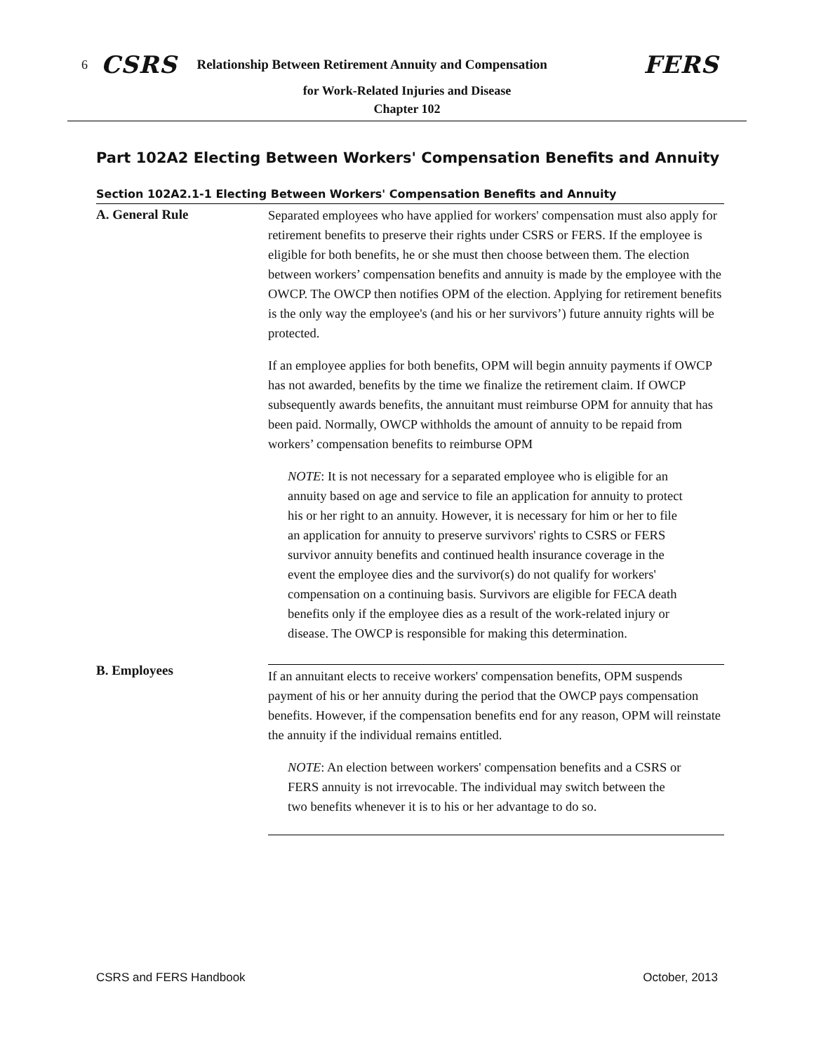6 CSRS Relationship Between Retirement Annuity and Compensation FERS
for Work-Related Injuries and Disease
Chapter 102
Part 102A2 Electing Between Workers' Compensation Benefits and Annuity
Section 102A2.1-1 Electing Between Workers' Compensation Benefits and Annuity
A. General Rule
Separated employees who have applied for workers' compensation must also apply for retirement benefits to preserve their rights under CSRS or FERS. If the employee is eligible for both benefits, he or she must then choose between them. The election between workers’ compensation benefits and annuity is made by the employee with the OWCP. The OWCP then notifies OPM of the election. Applying for retirement benefits is the only way the employee's (and his or her survivors’) future annuity rights will be protected.
If an employee applies for both benefits, OPM will begin annuity payments if OWCP has not awarded, benefits by the time we finalize the retirement claim. If OWCP subsequently awards benefits, the annuitant must reimburse OPM for annuity that has been paid. Normally, OWCP withholds the amount of annuity to be repaid from workers’ compensation benefits to reimburse OPM
NOTE: It is not necessary for a separated employee who is eligible for an annuity based on age and service to file an application for annuity to protect his or her right to an annuity. However, it is necessary for him or her to file an application for annuity to preserve survivors' rights to CSRS or FERS survivor annuity benefits and continued health insurance coverage in the event the employee dies and the survivor(s) do not qualify for workers' compensation on a continuing basis. Survivors are eligible for FECA death benefits only if the employee dies as a result of the work-related injury or disease. The OWCP is responsible for making this determination.
B. Employees
If an annuitant elects to receive workers' compensation benefits, OPM suspends payment of his or her annuity during the period that the OWCP pays compensation benefits. However, if the compensation benefits end for any reason, OPM will reinstate the annuity if the individual remains entitled.
NOTE: An election between workers' compensation benefits and a CSRS or FERS annuity is not irrevocable. The individual may switch between the two benefits whenever it is to his or her advantage to do so.
CSRS and FERS Handbook October, 2013